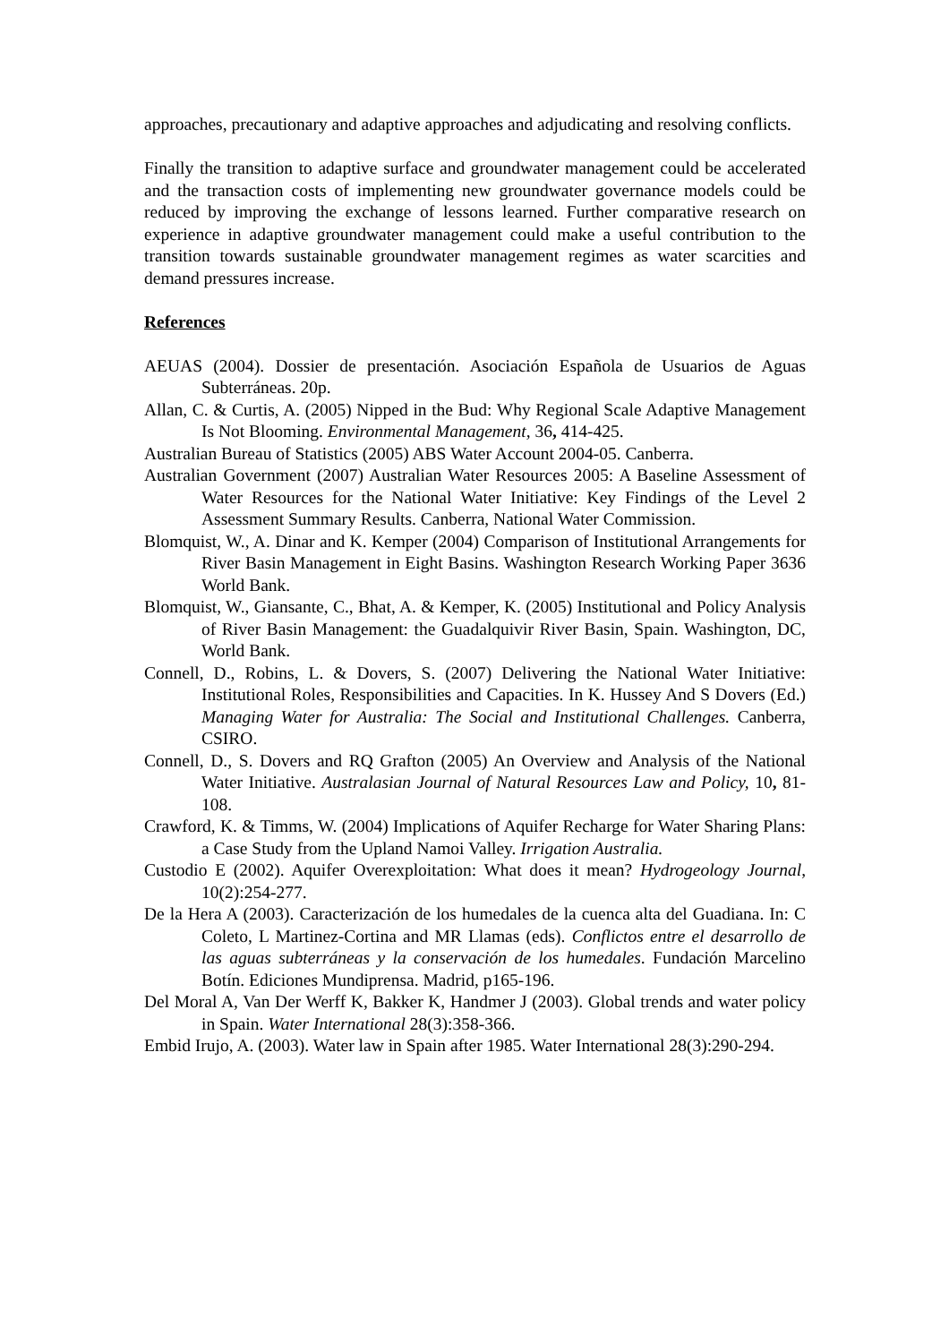approaches, precautionary and adaptive approaches and adjudicating and resolving conflicts.
Finally the transition to adaptive surface and groundwater management could be accelerated and the transaction costs of implementing new groundwater governance models could be reduced by improving the exchange of lessons learned. Further comparative research on experience in adaptive groundwater management could make a useful contribution to the transition towards sustainable groundwater management regimes as water scarcities and demand pressures increase.
References
AEUAS (2004). Dossier de presentación. Asociación Española de Usuarios de Aguas Subterráneas. 20p.
Allan, C. & Curtis, A. (2005) Nipped in the Bud: Why Regional Scale Adaptive Management Is Not Blooming. Environmental Management, 36, 414-425.
Australian Bureau of Statistics (2005) ABS Water Account 2004-05. Canberra.
Australian Government (2007) Australian Water Resources 2005: A Baseline Assessment of Water Resources for the National Water Initiative: Key Findings of the Level 2 Assessment Summary Results. Canberra, National Water Commission.
Blomquist, W., A. Dinar and K. Kemper (2004) Comparison of Institutional Arrangements for River Basin Management in Eight Basins. Washington Research Working Paper 3636 World Bank.
Blomquist, W., Giansante, C., Bhat, A. & Kemper, K. (2005) Institutional and Policy Analysis of River Basin Management: the Guadalquivir River Basin, Spain. Washington, DC, World Bank.
Connell, D., Robins, L. & Dovers, S. (2007) Delivering the National Water Initiative: Institutional Roles, Responsibilities and Capacities. In K. Hussey And S Dovers (Ed.) Managing Water for Australia: The Social and Institutional Challenges. Canberra, CSIRO.
Connell, D., S. Dovers and RQ Grafton (2005) An Overview and Analysis of the National Water Initiative. Australasian Journal of Natural Resources Law and Policy, 10, 81-108.
Crawford, K. & Timms, W. (2004) Implications of Aquifer Recharge for Water Sharing Plans: a Case Study from the Upland Namoi Valley. Irrigation Australia.
Custodio E (2002). Aquifer Overexploitation: What does it mean? Hydrogeology Journal, 10(2):254-277.
De la Hera A (2003). Caracterización de los humedales de la cuenca alta del Guadiana. In: C Coleto, L Martinez-Cortina and MR Llamas (eds). Conflictos entre el desarrollo de las aguas subterráneas y la conservación de los humedales. Fundación Marcelino Botín. Ediciones Mundiprensa. Madrid, p165-196.
Del Moral A, Van Der Werff K, Bakker K, Handmer J (2003). Global trends and water policy in Spain. Water International 28(3):358-366.
Embid Irujo, A. (2003). Water law in Spain after 1985. Water International 28(3):290-294.